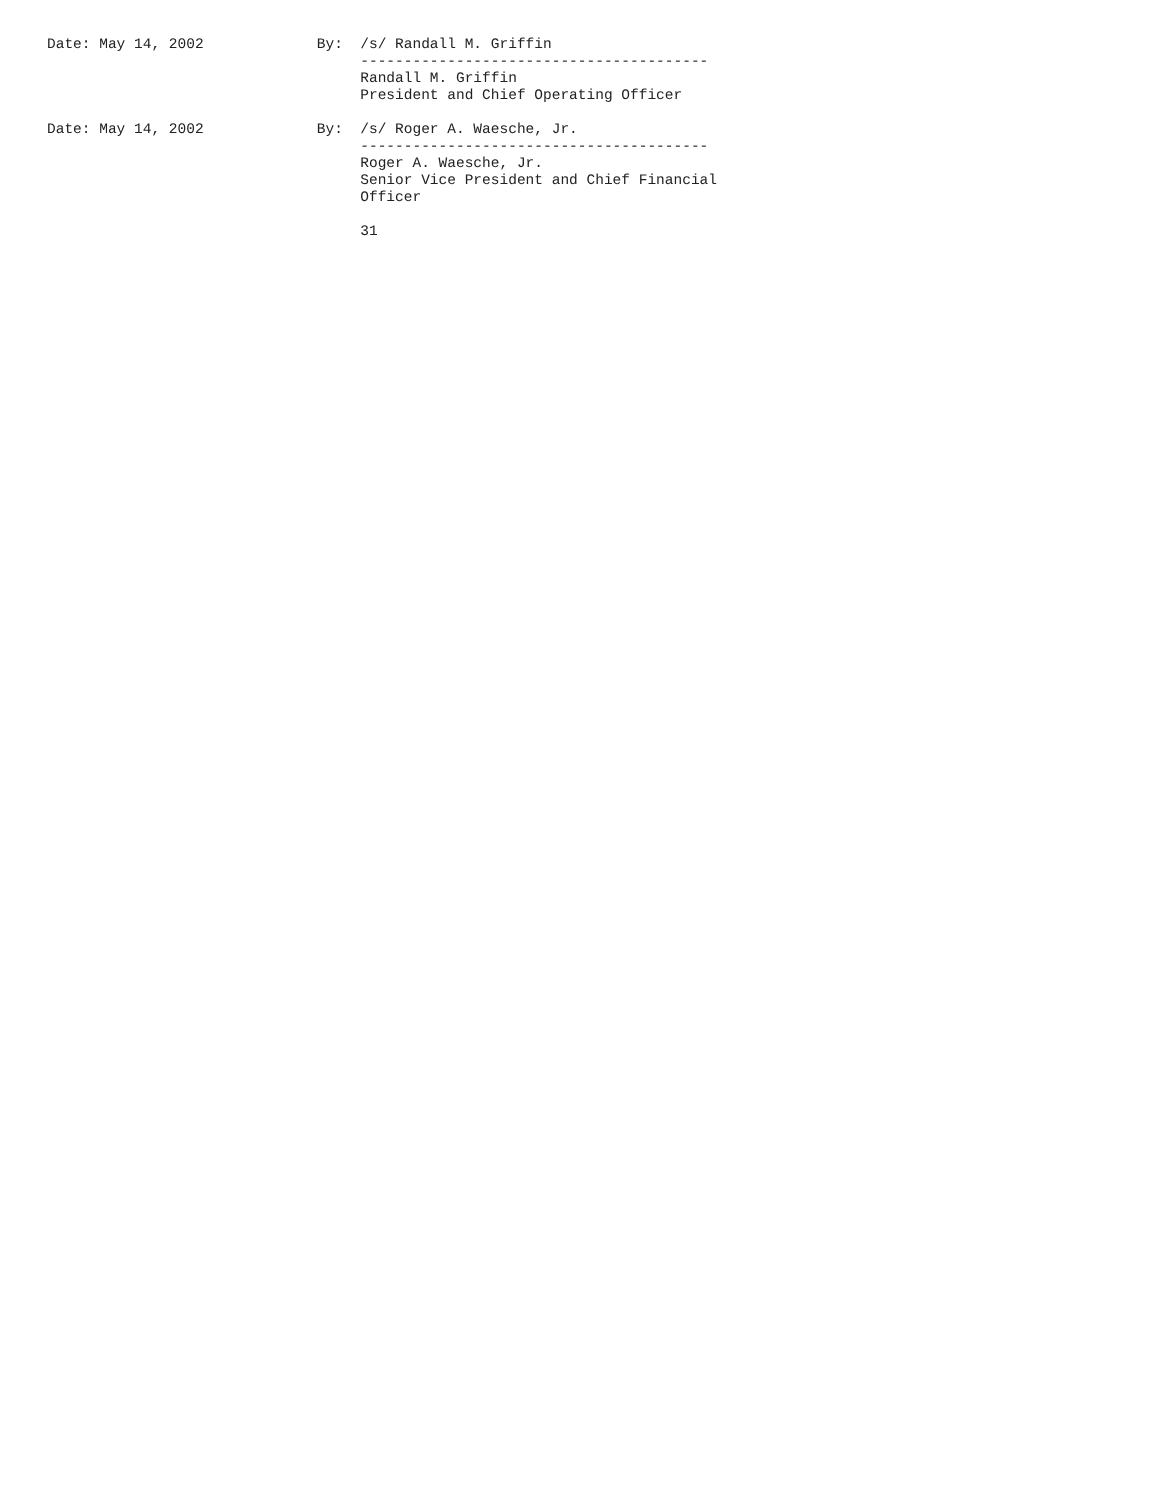Date: May 14, 2002             By:  /s/ Randall M. Griffin
                                    ----------------------------------------
                                    Randall M. Griffin
                                    President and Chief Operating Officer

Date: May 14, 2002             By:  /s/ Roger A. Waesche, Jr.
                                    ----------------------------------------
                                    Roger A. Waesche, Jr.
                                    Senior Vice President and Chief Financial
                                    Officer

                                    31